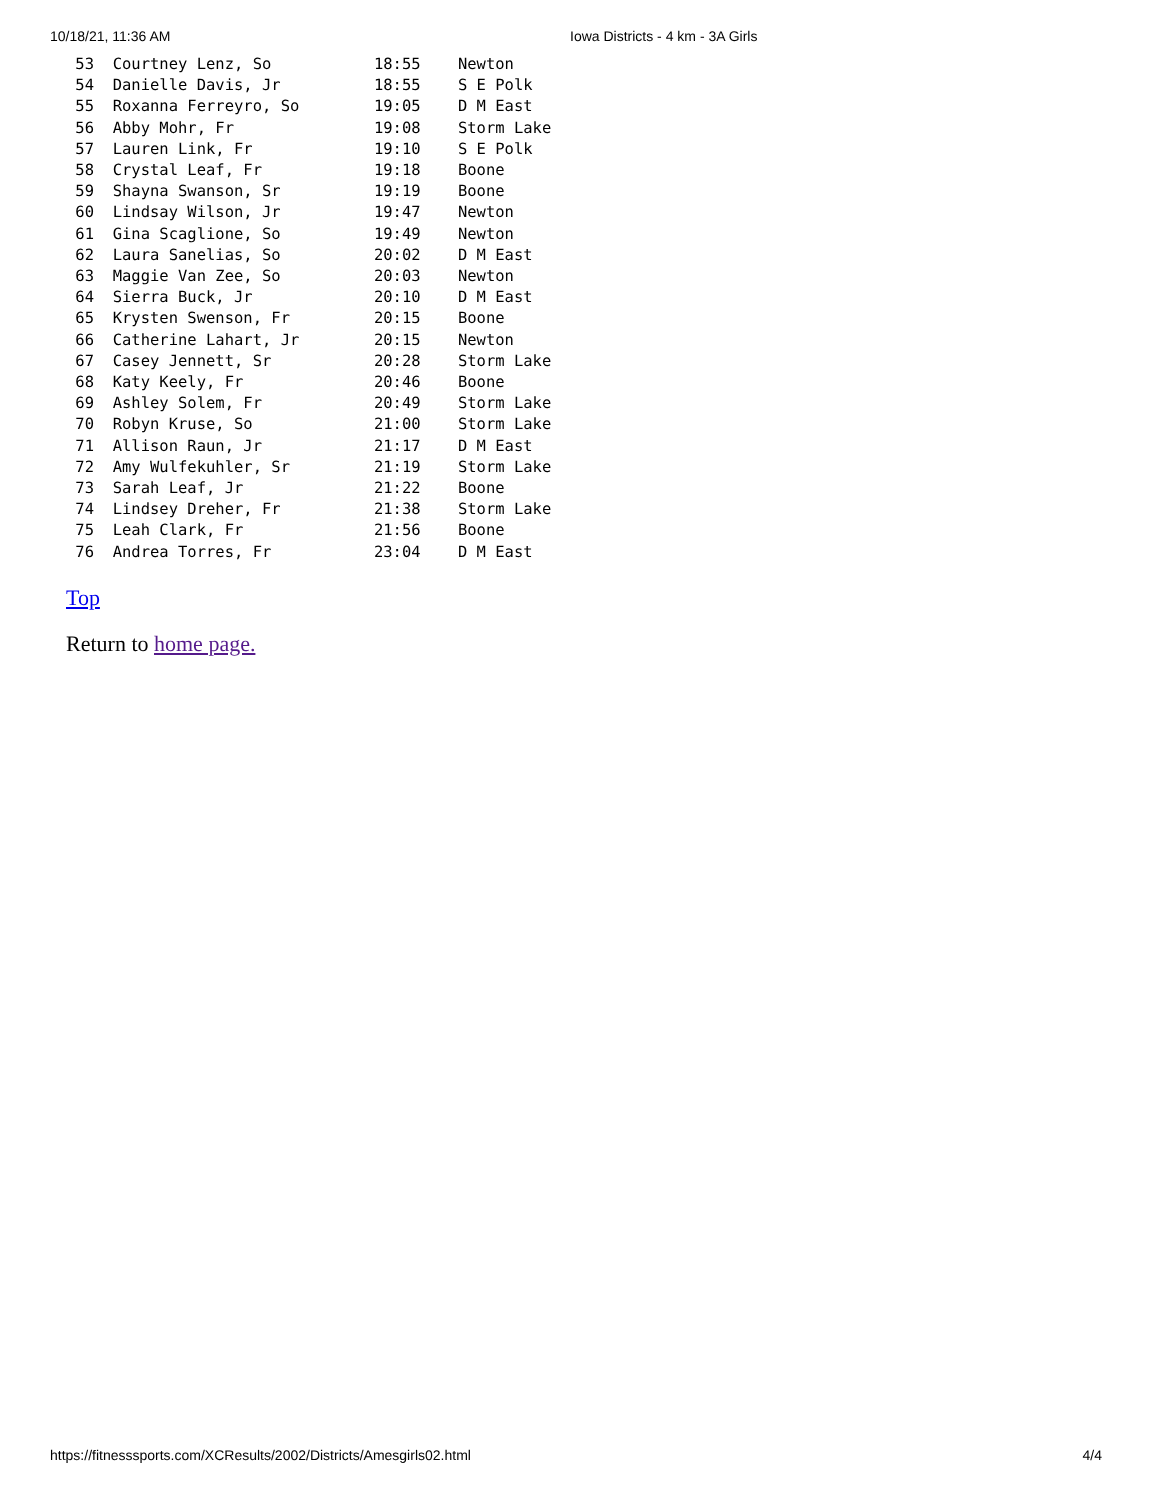10/18/21, 11:36 AM Iowa Districts - 4 km - 3A Girls
 53  Courtney Lenz, So           18:55    Newton
 54  Danielle Davis, Jr          18:55    S E Polk
 55  Roxanna Ferreyro, So        19:05    D M East
 56  Abby Mohr, Fr               19:08    Storm Lake
 57  Lauren Link, Fr             19:10    S E Polk
 58  Crystal Leaf, Fr            19:18    Boone
 59  Shayna Swanson, Sr          19:19    Boone
 60  Lindsay Wilson, Jr          19:47    Newton
 61  Gina Scaglione, So          19:49    Newton
 62  Laura Sanelias, So          20:02    D M East
 63  Maggie Van Zee, So          20:03    Newton
 64  Sierra Buck, Jr             20:10    D M East
 65  Krysten Swenson, Fr         20:15    Boone
 66  Catherine Lahart, Jr        20:15    Newton
 67  Casey Jennett, Sr           20:28    Storm Lake
 68  Katy Keely, Fr              20:46    Boone
 69  Ashley Solem, Fr            20:49    Storm Lake
 70  Robyn Kruse, So             21:00    Storm Lake
 71  Allison Raun, Jr            21:17    D M East
 72  Amy Wulfekuhler, Sr         21:19    Storm Lake
 73  Sarah Leaf, Jr              21:22    Boone
 74  Lindsey Dreher, Fr          21:38    Storm Lake
 75  Leah Clark, Fr              21:56    Boone
 76  Andrea Torres, Fr           23:04    D M East
Top
Return to home page.
https://fitnesssports.com/XCResults/2002/Districts/Amesgirls02.html 4/4